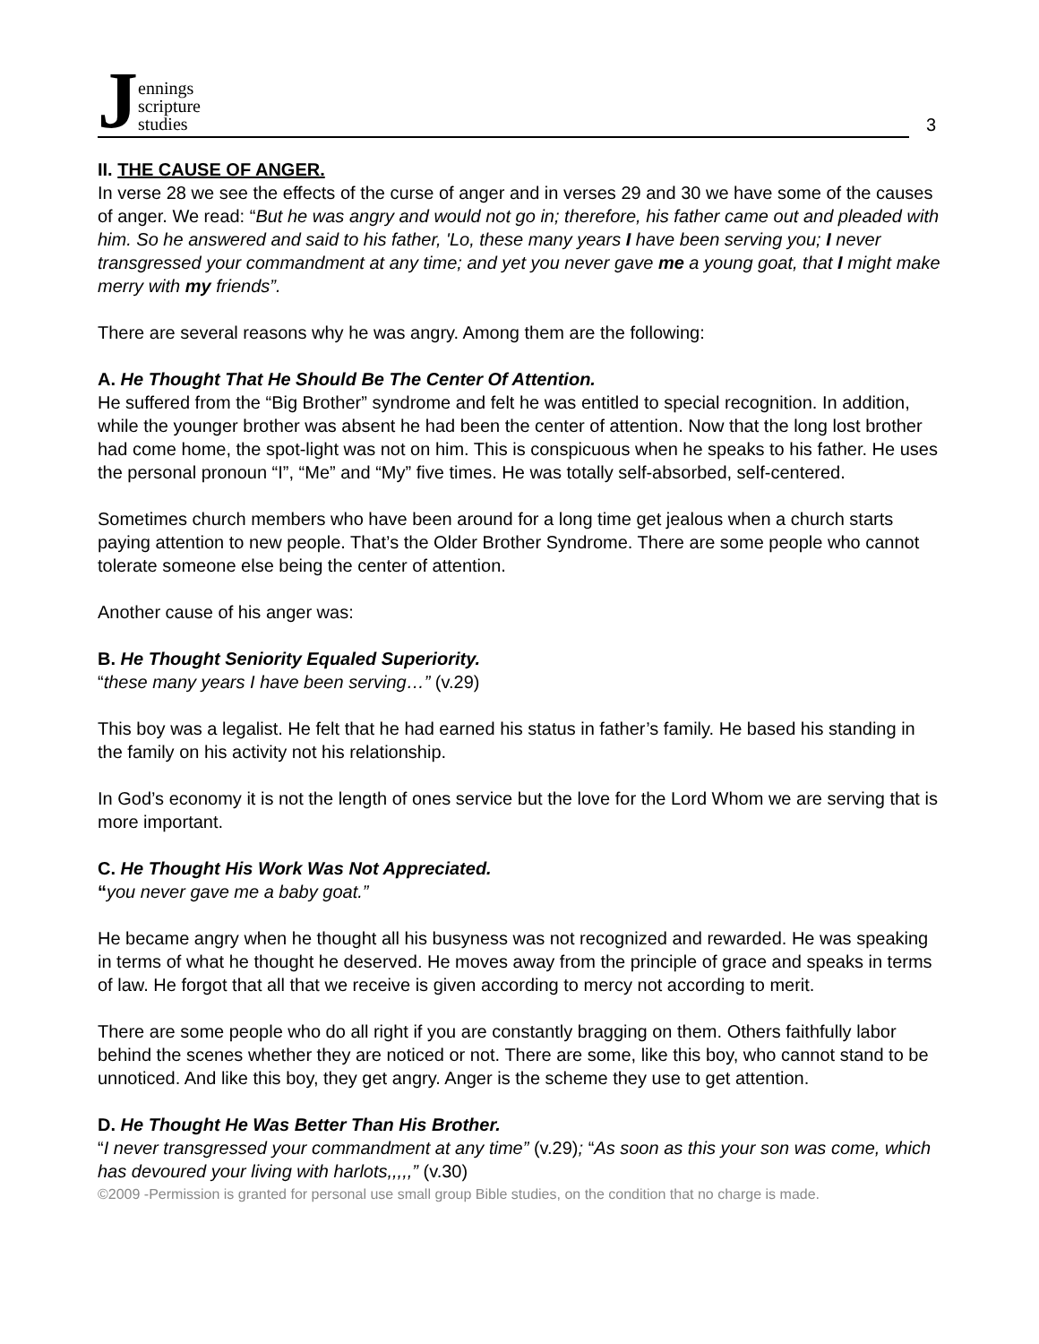Jennings
scripture
studies
3
II. THE CAUSE OF ANGER.
In verse 28 we see the effects of the curse of anger and in verses 29 and 30 we have some of the causes of anger. We read: “But he was angry and would not go in; therefore, his father came out and pleaded with him. So he answered and said to his father, 'Lo, these many years I have been serving you; I never transgressed your commandment at any time; and yet you never gave me a young goat, that I might make merry with my friends”.
There are several reasons why he was angry. Among them are the following:
A. He Thought That He Should Be The Center Of Attention.
He suffered from the “Big Brother” syndrome and felt he was entitled to special recognition. In addition, while the younger brother was absent he had been the center of attention. Now that the long lost brother had come home, the spot-light was not on him. This is conspicuous when he speaks to his father. He uses the personal pronoun “I”, “Me” and “My” five times. He was totally self-absorbed, self-centered.
Sometimes church members who have been around for a long time get jealous when a church starts paying attention to new people. That’s the Older Brother Syndrome. There are some people who cannot tolerate someone else being the center of attention.
Another cause of his anger was:
B. He Thought Seniority Equaled Superiority.
“these many years I have been serving…” (v.29)
This boy was a legalist. He felt that he had earned his status in father’s family. He based his standing in the family on his activity not his relationship.
In God’s economy it is not the length of ones service but the love for the Lord Whom we are serving that is more important.
C. He Thought His Work Was Not Appreciated.
“you never gave me a baby goat.”
He became angry when he thought all his busyness was not recognized and rewarded. He was speaking in terms of what he thought he deserved. He moves away from the principle of grace and speaks in terms of law. He forgot that all that we receive is given according to mercy not according to merit.
There are some people who do all right if you are constantly bragging on them. Others faithfully labor behind the scenes whether they are noticed or not. There are some, like this boy, who cannot stand to be unnoticed. And like this boy, they get angry. Anger is the scheme they use to get attention.
D. He Thought He Was Better Than His Brother.
“I never transgressed your commandment at any time” (v.29); “As soon as this your son was come, which has devoured your living with harlots,,,,,” (v.30)
©2009 -Permission is granted for personal use small group Bible studies, on the condition that no charge is made.